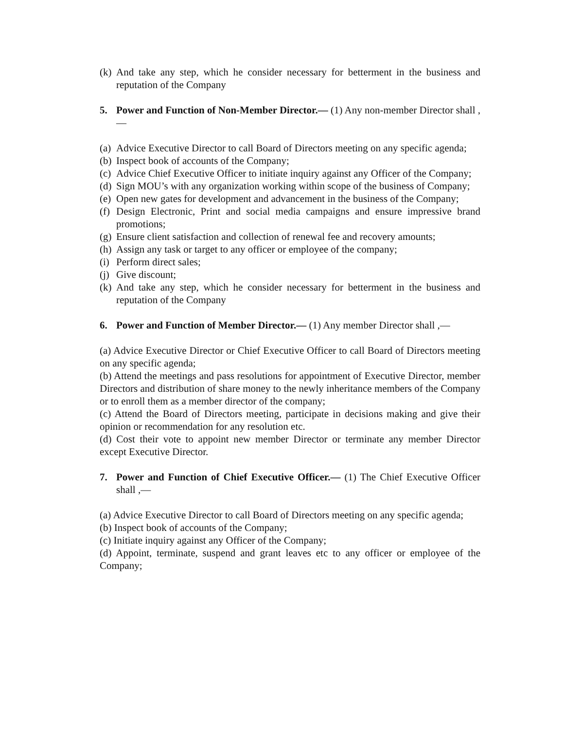(k) And take any step, which he consider necessary for betterment in the business and reputation of the Company
5. Power and Function of Non-Member Director.— (1) Any non-member Director shall ,—
(a) Advice Executive Director to call Board of Directors meeting on any specific agenda;
(b) Inspect book of accounts of the Company;
(c) Advice Chief Executive Officer to initiate inquiry against any Officer of the Company;
(d) Sign MOU’s with any organization working within scope of the business of Company;
(e) Open new gates for development and advancement in the business of the Company;
(f) Design Electronic, Print and social media campaigns and ensure impressive brand promotions;
(g) Ensure client satisfaction and collection of renewal fee and recovery amounts;
(h) Assign any task or target to any officer or employee of the company;
(i) Perform direct sales;
(j) Give discount;
(k) And take any step, which he consider necessary for betterment in the business and reputation of the Company
6. Power and Function of Member Director.— (1) Any member Director shall ,—
(a) Advice Executive Director or Chief Executive Officer to call Board of Directors meeting on any specific agenda;
(b) Attend the meetings and pass resolutions for appointment of Executive Director, member Directors and distribution of share money to the newly inheritance members of the Company or to enroll them as a member director of the company;
(c) Attend the Board of Directors meeting, participate in decisions making and give their opinion or recommendation for any resolution etc.
(d) Cost their vote to appoint new member Director or terminate any member Director except Executive Director.
7. Power and Function of Chief Executive Officer.— (1) The Chief Executive Officer shall ,—
(a) Advice Executive Director to call Board of Directors meeting on any specific agenda;
(b) Inspect book of accounts of the Company;
(c) Initiate inquiry against any Officer of the Company;
(d) Appoint, terminate, suspend and grant leaves etc to any officer or employee of the Company;